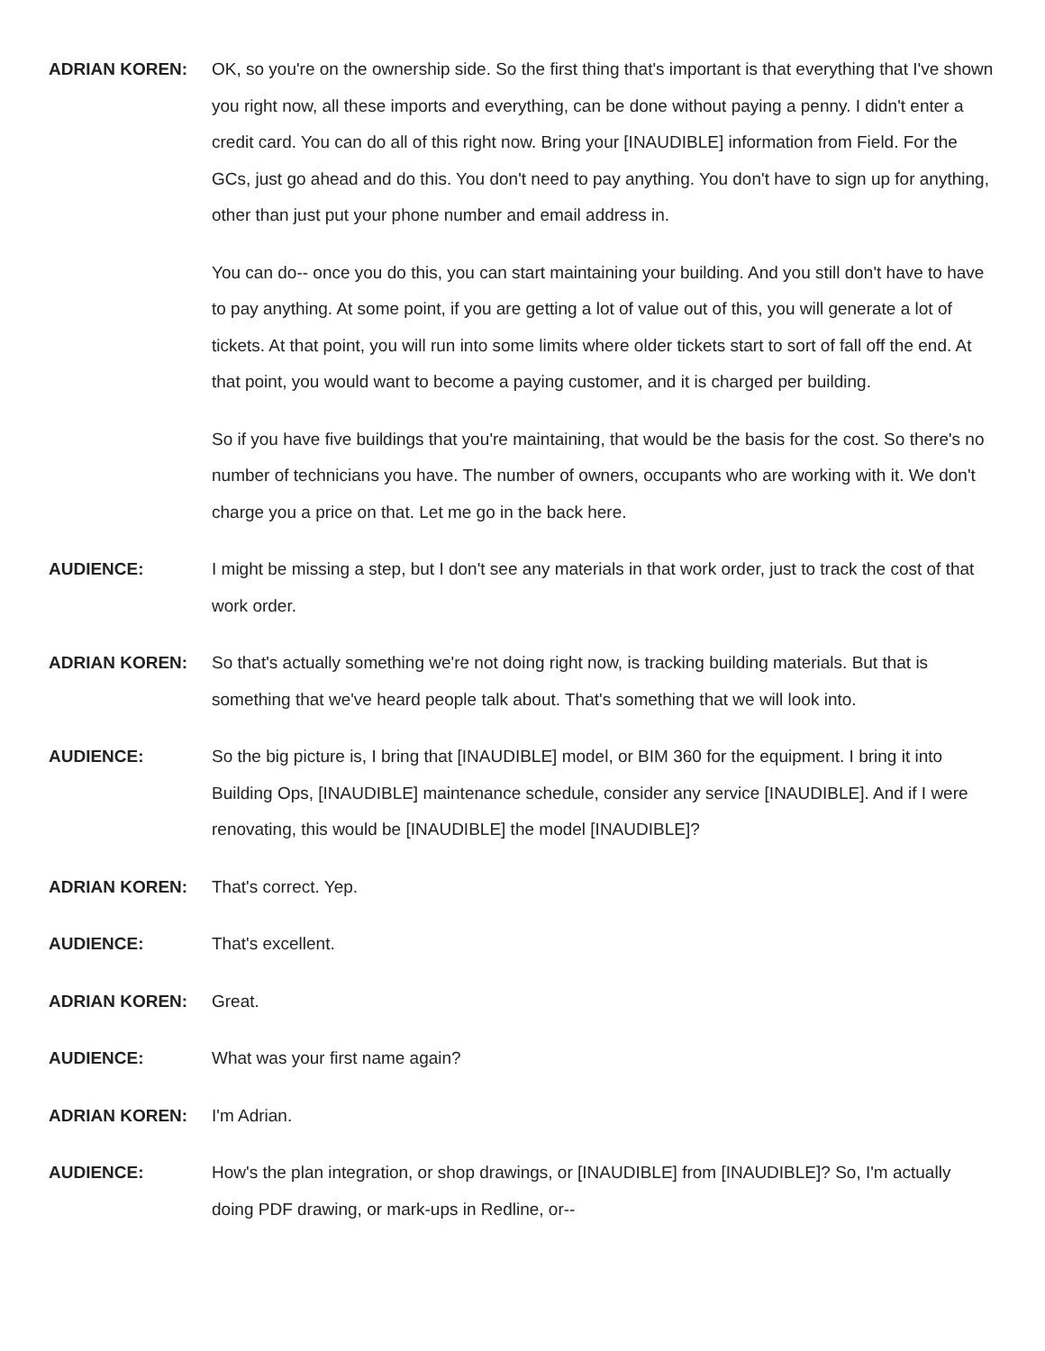ADRIAN KOREN: OK, so you're on the ownership side. So the first thing that's important is that everything that I've shown you right now, all these imports and everything, can be done without paying a penny. I didn't enter a credit card. You can do all of this right now. Bring your [INAUDIBLE] information from Field. For the GCs, just go ahead and do this. You don't need to pay anything. You don't have to sign up for anything, other than just put your phone number and email address in.
You can do-- once you do this, you can start maintaining your building. And you still don't have to have to pay anything. At some point, if you are getting a lot of value out of this, you will generate a lot of tickets. At that point, you will run into some limits where older tickets start to sort of fall off the end. At that point, you would want to become a paying customer, and it is charged per building.
So if you have five buildings that you're maintaining, that would be the basis for the cost. So there's no number of technicians you have. The number of owners, occupants who are working with it. We don't charge you a price on that. Let me go in the back here.
AUDIENCE: I might be missing a step, but I don't see any materials in that work order, just to track the cost of that work order.
ADRIAN KOREN: So that's actually something we're not doing right now, is tracking building materials. But that is something that we've heard people talk about. That's something that we will look into.
AUDIENCE: So the big picture is, I bring that [INAUDIBLE] model, or BIM 360 for the equipment. I bring it into Building Ops, [INAUDIBLE] maintenance schedule, consider any service [INAUDIBLE]. And if I were renovating, this would be [INAUDIBLE] the model [INAUDIBLE]?
ADRIAN KOREN: That's correct. Yep.
AUDIENCE: That's excellent.
ADRIAN KOREN: Great.
AUDIENCE: What was your first name again?
ADRIAN KOREN: I'm Adrian.
AUDIENCE: How's the plan integration, or shop drawings, or [INAUDIBLE] from [INAUDIBLE]? So, I'm actually doing PDF drawing, or mark-ups in Redline, or--